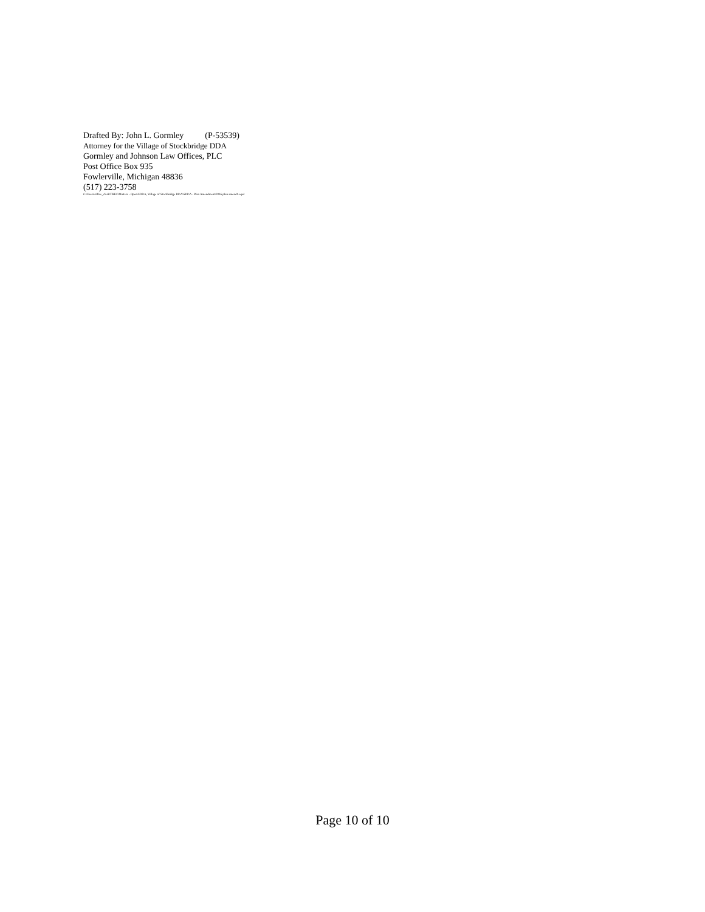Drafted By: John L. Gormley (P-53539)
Attorney for the Village of Stockbridge DDA
Gormley and Johnson Law Offices, PLC
Post Office Box 935
Fowlerville, Michigan 48836
(517) 223-3758
C:\Users\office_clerk\TRFC\Matters - Open\SDDA, Village of Stockbridge DDA\SDDA - Plan Amendment\2016 plan amend1.wpd
Page 10 of 10